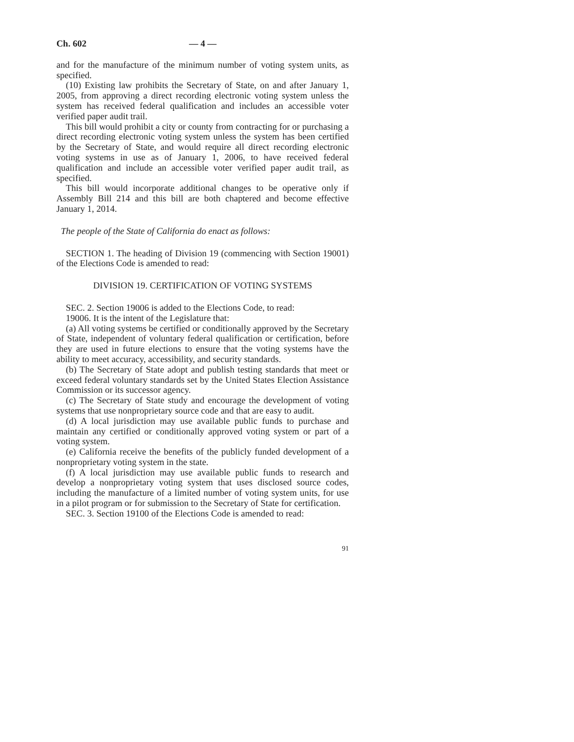Ch. 602 — 4 —
and for the manufacture of the minimum number of voting system units, as specified.
(10) Existing law prohibits the Secretary of State, on and after January 1, 2005, from approving a direct recording electronic voting system unless the system has received federal qualification and includes an accessible voter verified paper audit trail.
This bill would prohibit a city or county from contracting for or purchasing a direct recording electronic voting system unless the system has been certified by the Secretary of State, and would require all direct recording electronic voting systems in use as of January 1, 2006, to have received federal qualification and include an accessible voter verified paper audit trail, as specified.
This bill would incorporate additional changes to be operative only if Assembly Bill 214 and this bill are both chaptered and become effective January 1, 2014.
The people of the State of California do enact as follows:
SECTION 1. The heading of Division 19 (commencing with Section 19001) of the Elections Code is amended to read:
DIVISION 19. CERTIFICATION OF VOTING SYSTEMS
SEC. 2. Section 19006 is added to the Elections Code, to read:
19006. It is the intent of the Legislature that:
(a) All voting systems be certified or conditionally approved by the Secretary of State, independent of voluntary federal qualification or certification, before they are used in future elections to ensure that the voting systems have the ability to meet accuracy, accessibility, and security standards.
(b) The Secretary of State adopt and publish testing standards that meet or exceed federal voluntary standards set by the United States Election Assistance Commission or its successor agency.
(c) The Secretary of State study and encourage the development of voting systems that use nonproprietary source code and that are easy to audit.
(d) A local jurisdiction may use available public funds to purchase and maintain any certified or conditionally approved voting system or part of a voting system.
(e) California receive the benefits of the publicly funded development of a nonproprietary voting system in the state.
(f) A local jurisdiction may use available public funds to research and develop a nonproprietary voting system that uses disclosed source codes, including the manufacture of a limited number of voting system units, for use in a pilot program or for submission to the Secretary of State for certification.
SEC. 3. Section 19100 of the Elections Code is amended to read:
91